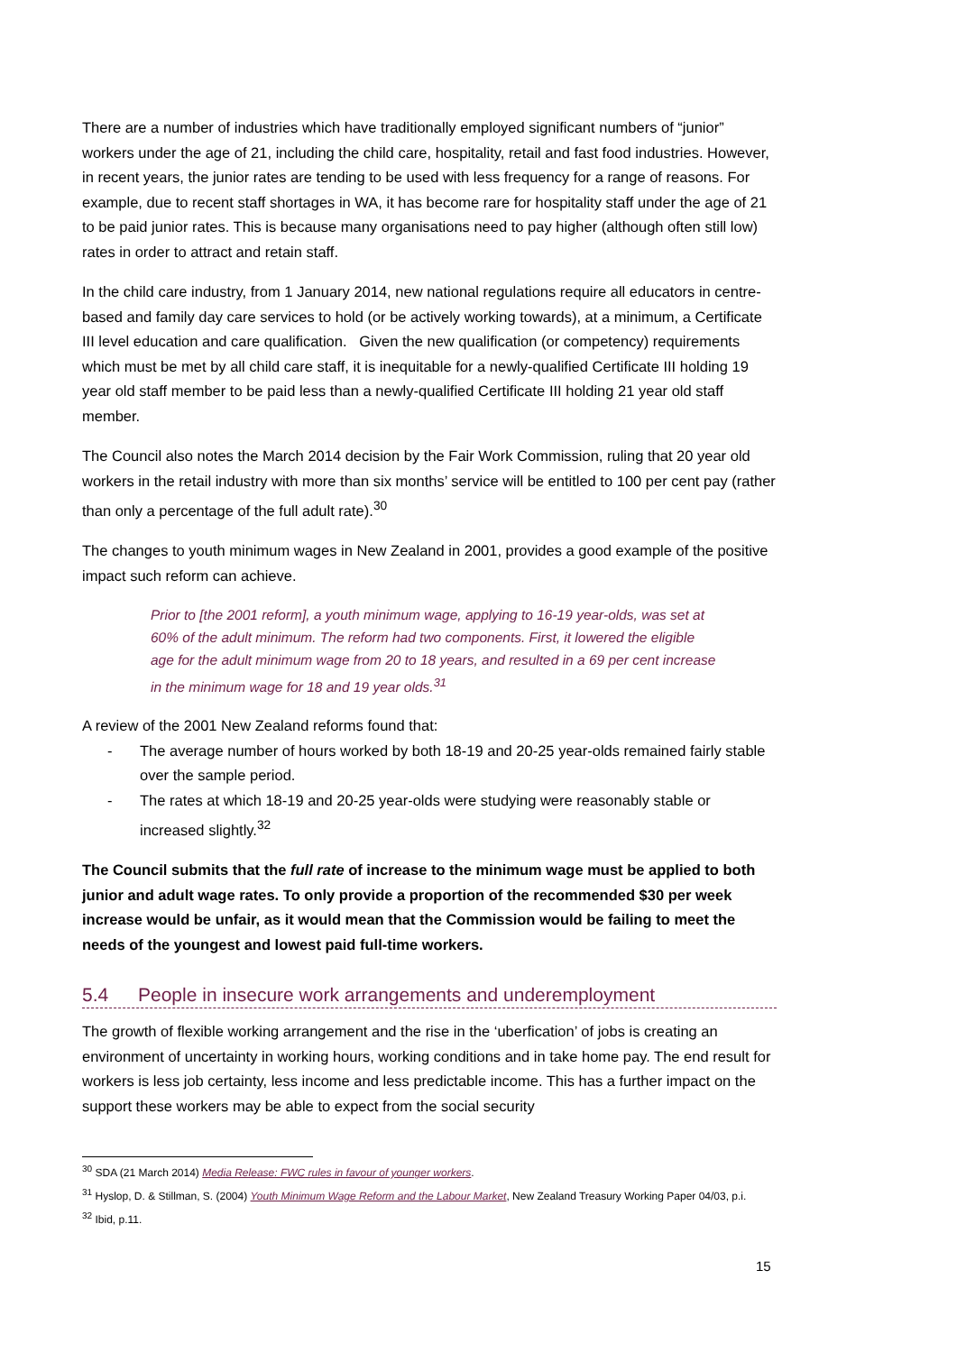There are a number of industries which have traditionally employed significant numbers of “junior” workers under the age of 21, including the child care, hospitality, retail and fast food industries. However, in recent years, the junior rates are tending to be used with less frequency for a range of reasons. For example, due to recent staff shortages in WA, it has become rare for hospitality staff under the age of 21 to be paid junior rates. This is because many organisations need to pay higher (although often still low) rates in order to attract and retain staff.
In the child care industry, from 1 January 2014, new national regulations require all educators in centre-based and family day care services to hold (or be actively working towards), at a minimum, a Certificate III level education and care qualification. Given the new qualification (or competency) requirements which must be met by all child care staff, it is inequitable for a newly-qualified Certificate III holding 19 year old staff member to be paid less than a newly-qualified Certificate III holding 21 year old staff member.
The Council also notes the March 2014 decision by the Fair Work Commission, ruling that 20 year old workers in the retail industry with more than six months’ service will be entitled to 100 per cent pay (rather than only a percentage of the full adult rate).<sup>30</sup>
The changes to youth minimum wages in New Zealand in 2001, provides a good example of the positive impact such reform can achieve.
Prior to [the 2001 reform], a youth minimum wage, applying to 16-19 year-olds, was set at 60% of the adult minimum. The reform had two components. First, it lowered the eligible age for the adult minimum wage from 20 to 18 years, and resulted in a 69 per cent increase in the minimum wage for 18 and 19 year olds.<sup>31</sup>
A review of the 2001 New Zealand reforms found that:
- The average number of hours worked by both 18-19 and 20-25 year-olds remained fairly stable over the sample period.
- The rates at which 18-19 and 20-25 year-olds were studying were reasonably stable or increased slightly.<sup>32</sup>
The Council submits that the full rate of increase to the minimum wage must be applied to both junior and adult wage rates. To only provide a proportion of the recommended $30 per week increase would be unfair, as it would mean that the Commission would be failing to meet the needs of the youngest and lowest paid full-time workers.
5.4 People in insecure work arrangements and underemployment
The growth of flexible working arrangement and the rise in the ‘uberfication’ of jobs is creating an environment of uncertainty in working hours, working conditions and in take home pay. The end result for workers is less job certainty, less income and less predictable income. This has a further impact on the support these workers may be able to expect from the social security
<sup>30</sup> SDA (21 March 2014) Media Release: FWC rules in favour of younger workers.
<sup>31</sup> Hyslop, D. & Stillman, S. (2004) Youth Minimum Wage Reform and the Labour Market, New Zealand Treasury Working Paper 04/03, p.i.
<sup>32</sup> Ibid, p.11.
15